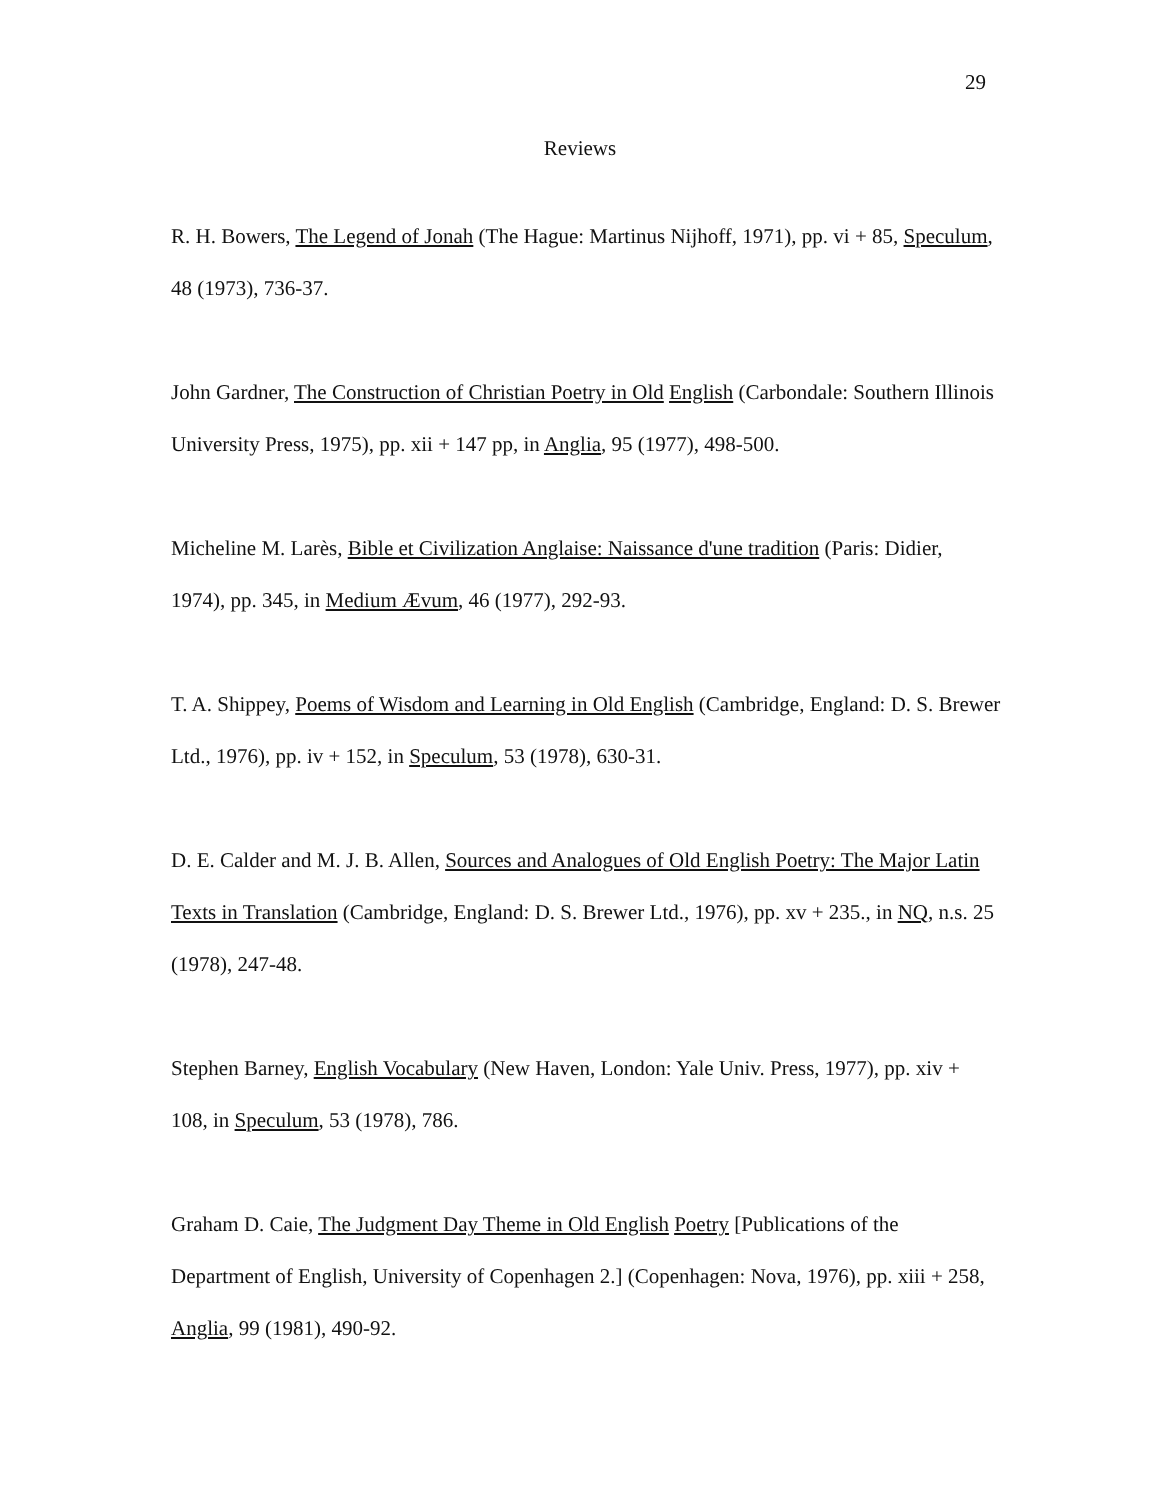29
Reviews
R. H. Bowers, The Legend of Jonah (The Hague: Martinus Nijhoff, 1971), pp. vi + 85, Speculum, 48 (1973), 736-37.
John Gardner, The Construction of Christian Poetry in Old English (Carbondale: Southern Illinois University Press, 1975), pp. xii + 147 pp, in Anglia, 95 (1977), 498-500.
Micheline M. Larès, Bible et Civilization Anglaise: Naissance d'une tradition (Paris: Didier, 1974), pp. 345, in Medium Ævum, 46 (1977), 292-93.
T. A. Shippey, Poems of Wisdom and Learning in Old English (Cambridge, England: D. S. Brewer Ltd., 1976), pp. iv + 152, in Speculum, 53 (1978), 630-31.
D. E. Calder and M. J. B. Allen, Sources and Analogues of Old English Poetry: The Major Latin Texts in Translation (Cambridge, England: D. S. Brewer Ltd., 1976), pp. xv + 235., in NQ, n.s. 25 (1978), 247-48.
Stephen Barney, English Vocabulary (New Haven, London: Yale Univ. Press, 1977), pp. xiv + 108, in Speculum, 53 (1978), 786.
Graham D. Caie, The Judgment Day Theme in Old English Poetry [Publications of the Department of English, University of Copenhagen 2.] (Copenhagen: Nova, 1976), pp. xiii + 258, Anglia, 99 (1981), 490-92.